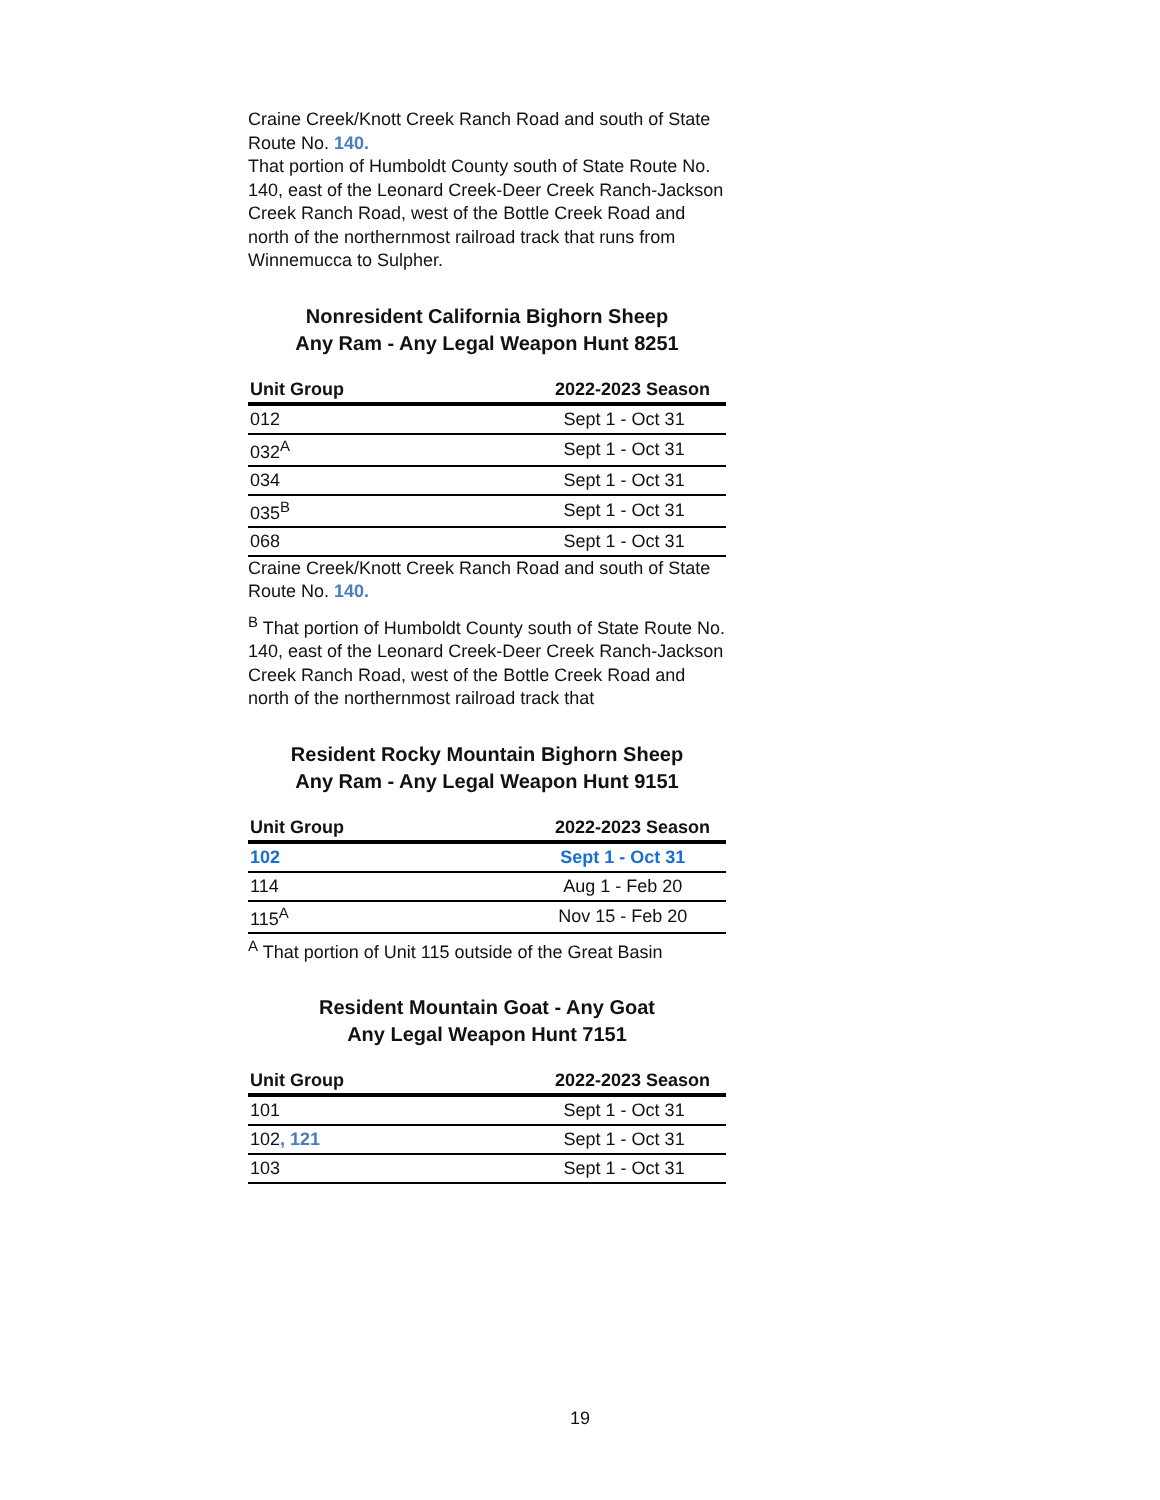Craine Creek/Knott Creek Ranch Road and south of State Route No. 140.
That portion of Humboldt County south of State Route No. 140, east of the Leonard Creek-Deer Creek Ranch-Jackson Creek Ranch Road, west of the Bottle Creek Road and north of the northernmost railroad track that runs from Winnemucca to Sulpher.
Nonresident California Bighorn Sheep
Any Ram - Any Legal Weapon Hunt 8251
| Unit Group | 2022-2023 Season |
| --- | --- |
| 012 | Sept 1 - Oct 31 |
| 032<sup>A</sup> | Sept 1 - Oct 31 |
| 034 | Sept 1 - Oct 31 |
| 035<sup>B</sup> | Sept 1 - Oct 31 |
| 068 | Sept 1 - Oct 31 |
Craine Creek/Knott Creek Ranch Road and south of State Route No. 140.
<sup>B</sup> That portion of Humboldt County south of State Route No. 140, east of the Leonard Creek-Deer Creek Ranch-Jackson Creek Ranch Road, west of the Bottle Creek Road and north of the northernmost railroad track that
Resident Rocky Mountain Bighorn Sheep
Any Ram - Any Legal Weapon Hunt 9151
| Unit Group | 2022-2023 Season |
| --- | --- |
| 102 | Sept 1 - Oct 31 |
| 114 | Aug 1 - Feb 20 |
| 115<sup>A</sup> | Nov 15 - Feb 20 |
<sup>A</sup> That portion of Unit 115 outside of the Great Basin
Resident Mountain Goat - Any Goat
Any Legal Weapon Hunt 7151
| Unit Group | 2022-2023 Season |
| --- | --- |
| 101 | Sept 1 - Oct 31 |
| 102 , 121 | Sept 1 - Oct 31 |
| 103 | Sept 1 - Oct 31 |
19